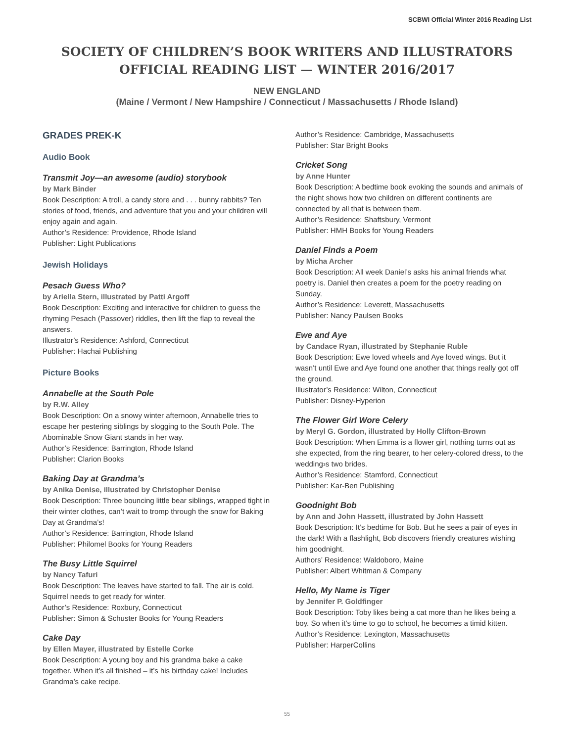SCBWI Official Winter 2016 Reading List
SOCIETY OF CHILDREN’S BOOK WRITERS AND ILLUSTRATORS
OFFICIAL READING LIST — WINTER 2016/2017
NEW ENGLAND
(Maine / Vermont / New Hampshire / Connecticut / Massachusetts / Rhode Island)
GRADES PREK-K
Audio Book
Transmit Joy—an awesome (audio) storybook
by Mark Binder
Book Description: A troll, a candy store and . . . bunny rabbits? Ten stories of food, friends, and adventure that you and your children will enjoy again and again.
Author’s Residence: Providence, Rhode Island
Publisher: Light Publications
Jewish Holidays
Pesach Guess Who?
by Ariella Stern, illustrated by Patti Argoff
Book Description: Exciting and interactive for children to guess the rhyming Pesach (Passover) riddles, then lift the flap to reveal the answers.
Illustrator’s Residence: Ashford, Connecticut
Publisher: Hachai Publishing
Picture Books
Annabelle at the South Pole
by R.W. Alley
Book Description: On a snowy winter afternoon, Annabelle tries to escape her pestering siblings by slogging to the South Pole. The Abominable Snow Giant stands in her way.
Author’s Residence: Barrington, Rhode Island
Publisher: Clarion Books
Baking Day at Grandma’s
by Anika Denise, illustrated by Christopher Denise
Book Description: Three bouncing little bear siblings, wrapped tight in their winter clothes, can’t wait to tromp through the snow for Baking Day at Grandma’s!
Author’s Residence: Barrington, Rhode Island
Publisher: Philomel Books for Young Readers
The Busy Little Squirrel
by Nancy Tafuri
Book Description: The leaves have started to fall. The air is cold. Squirrel needs to get ready for winter.
Author’s Residence: Roxbury, Connecticut
Publisher: Simon & Schuster Books for Young Readers
Cake Day
by Ellen Mayer, illustrated by Estelle Corke
Book Description: A young boy and his grandma bake a cake together. When it’s all finished – it’s his birthday cake! Includes Grandma’s cake recipe.
Author’s Residence: Cambridge, Massachusetts
Publisher: Star Bright Books
Cricket Song
by Anne Hunter
Book Description: A bedtime book evoking the sounds and animals of the night shows how two children on different continents are connected by all that is between them.
Author’s Residence: Shaftsbury, Vermont
Publisher: HMH Books for Young Readers
Daniel Finds a Poem
by Micha Archer
Book Description: All week Daniel’s asks his animal friends what poetry is. Daniel then creates a poem for the poetry reading on Sunday.
Author’s Residence: Leverett, Massachusetts
Publisher: Nancy Paulsen Books
Ewe and Aye
by Candace Ryan, illustrated by Stephanie Ruble
Book Description: Ewe loved wheels and Aye loved wings. But it wasn’t until Ewe and Aye found one another that things really got off the ground.
Illustrator’s Residence: Wilton, Connecticut
Publisher: Disney-Hyperion
The Flower Girl Wore Celery
by Meryl G. Gordon, illustrated by Holly Clifton-Brown
Book Description: When Emma is a flower girl, nothing turns out as she expected, from the ring bearer, to her celery-colored dress, to the wedding›s two brides.
Author’s Residence: Stamford, Connecticut
Publisher: Kar-Ben Publishing
Goodnight Bob
by Ann and John Hassett, illustrated by John Hassett
Book Description: It’s bedtime for Bob. But he sees a pair of eyes in the dark! With a flashlight, Bob discovers friendly creatures wishing him goodnight.
Authors’ Residence: Waldoboro, Maine
Publisher: Albert Whitman & Company
Hello, My Name is Tiger
by Jennifer P. Goldfinger
Book Description: Toby likes being a cat more than he likes being a boy. So when it’s time to go to school, he becomes a timid kitten.
Author’s Residence: Lexington, Massachusetts
Publisher: HarperCollins
55